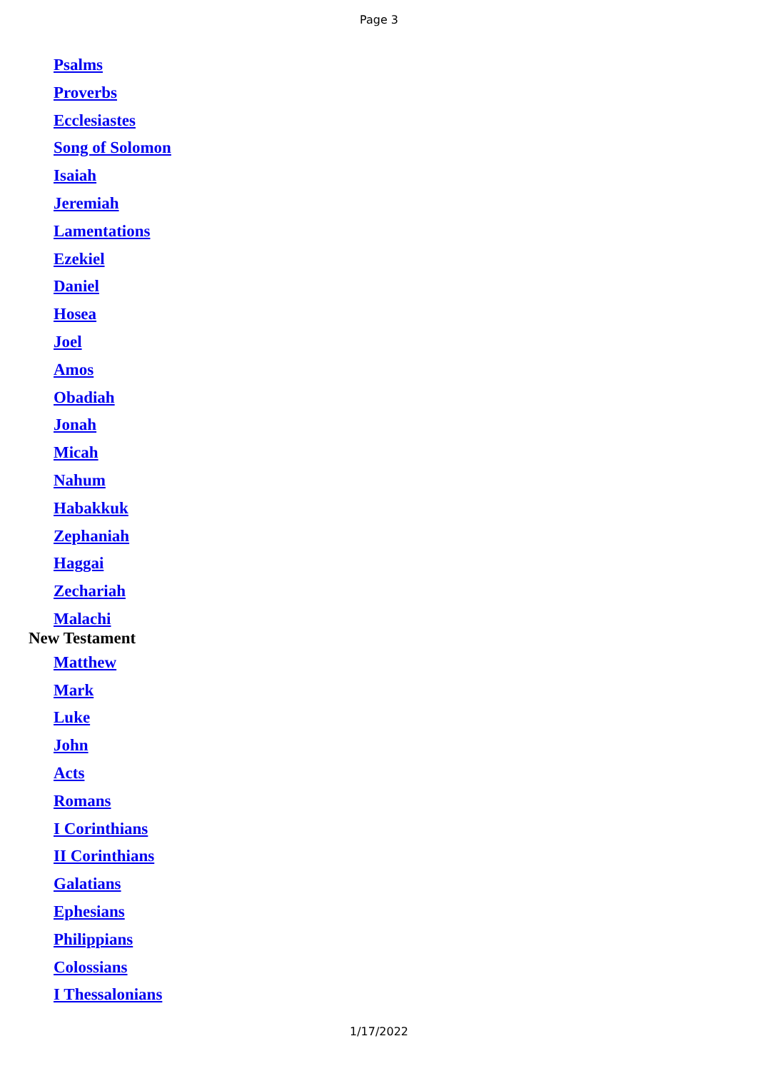Page 3
Psalms
Proverbs
Ecclesiastes
Song of Solomon
Isaiah
Jeremiah
Lamentations
Ezekiel
Daniel
Hosea
Joel
Amos
Obadiah
Jonah
Micah
Nahum
Habakkuk
Zephaniah
Haggai
Zechariah
Malachi
New Testament
Matthew
Mark
Luke
John
Acts
Romans
I Corinthians
II Corinthians
Galatians
Ephesians
Philippians
Colossians
I Thessalonians
1/17/2022